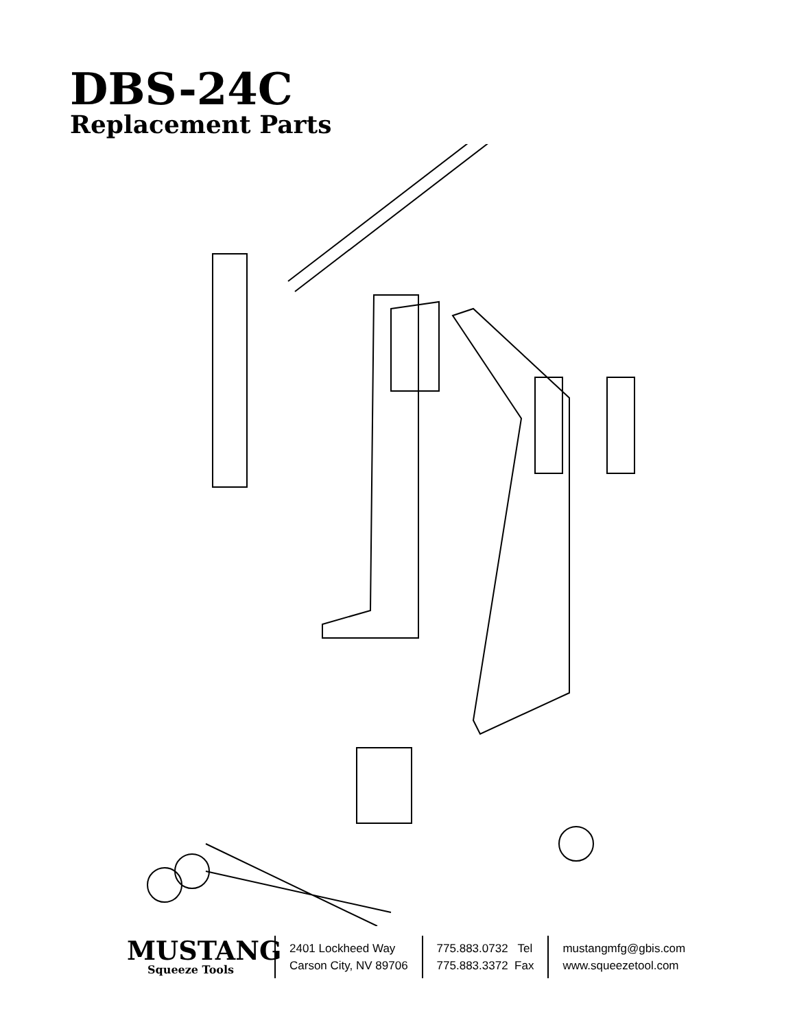DBS-24C
Replacement Parts
MUSTANG
Squeeze Tools
2401 Lockheed Way
Carson City, NV 89706
775.883.0732 Tel
775.883.3372 Fax
mustangmfg@gbis.com
www.squeezetool.com